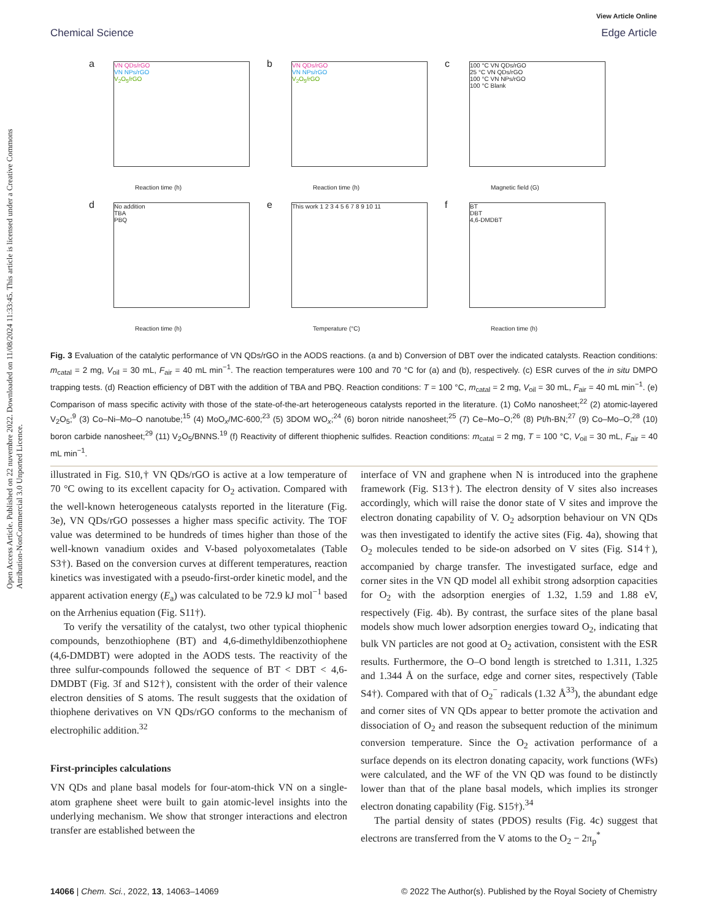Open Access Article. Published on 22 nuvembre 2022. Downloaded on 11/08/2024 11:33:45. This article is licensed under a Creative Commons Attribution-NonCommercial 3.0 Unported Licence.
View Article Online
Chemical Science Edge Article
a
VN QDs/rGO
VN NPs/rGO
V<sub>2</sub>O<sub>5</sub>/rGO
Reaction time (h)
b
VN QDs/rGO
VN NPs/rGO
V<sub>2</sub>O<sub>5</sub>/rGO
Reaction time (h)
c
100 °C VN QDs/rGO
25 °C VN QDs/rGO
100 °C VN NPs/rGO
100 °C Blank
Magnetic field (G)
d
No addition
TBA
PBQ
Reaction time (h)
e This work 1 2 3 4 5 6 7 8 9 10 11
Temperature (°C)
f
BT
DBT
4,6-DMDBT
Reaction time (h)
Fig. 3 Evaluation of the catalytic performance of VN QDs/rGO in the AODS reactions. (a and b) Conversion of DBT over the indicated catalysts. Reaction conditions: m<sub>catal</sub> = 2 mg, V<sub>oil</sub> = 30 mL, F<sub>air</sub> = 40 mL min<sup>−1</sup>. The reaction temperatures were 100 and 70 °C for (a) and (b), respectively. (c) ESR curves of the in situ DMPO trapping tests. (d) Reaction efficiency of DBT with the addition of TBA and PBQ. Reaction conditions: T = 100 °C, m<sub>catal</sub> = 2 mg, V<sub>oil</sub> = 30 mL, F<sub>air</sub> = 40 mL min<sup>−1</sup>. (e) Comparison of mass specific activity with those of the state-of-the-art heterogeneous catalysts reported in the literature. (1) CoMo nanosheet;<sup>22</sup> (2) atomic-layered V<sub>2</sub>O<sub>5</sub>;<sup>9</sup> (3) Co–Ni–Mo–O nanotube;<sup>15</sup> (4) MoO<sub>x</sub>/MC-600;<sup>23</sup> (5) 3DOM WO<sub>x</sub>;<sup>24</sup> (6) boron nitride nanosheet;<sup>25</sup> (7) Ce–Mo–O;<sup>26</sup> (8) Pt/h-BN;<sup>27</sup> (9) Co–Mo–O;<sup>28</sup> (10) boron carbide nanosheet;<sup>29</sup> (11) V<sub>2</sub>O<sub>5</sub>/BNNS.<sup>19</sup> (f) Reactivity of different thiophenic sulfides. Reaction conditions: m<sub>catal</sub> = 2 mg, T = 100 °C, V<sub>oil</sub> = 30 mL, F<sub>air</sub> = 40 mL min<sup>−1</sup>.
illustrated in Fig. S10,† VN QDs/rGO is active at a low temperature of 70 °C owing to its excellent capacity for O<sub>2</sub> activation. Compared with the well-known heterogeneous catalysts reported in the literature (Fig. 3e), VN QDs/rGO possesses a higher mass specific activity. The TOF value was determined to be hundreds of times higher than those of the well-known vanadium oxides and V-based polyoxometalates (Table S3†). Based on the conversion curves at different temperatures, reaction kinetics was investigated with a pseudo-first-order kinetic model, and the apparent activation energy (E<sub>a</sub>) was calculated to be 72.9 kJ mol<sup>−1</sup> based on the Arrhenius equation (Fig. S11†).
To verify the versatility of the catalyst, two other typical thiophenic compounds, benzothiophene (BT) and 4,6-dimethyldibenzothiophene (4,6-DMDBT) were adopted in the AODS tests. The reactivity of the three sulfur-compounds followed the sequence of BT < DBT < 4,6-DMDBT (Fig. 3f and S12†), consistent with the order of their valence electron densities of S atoms. The result suggests that the oxidation of thiophene derivatives on VN QDs/rGO conforms to the mechanism of electrophilic addition.<sup>32</sup>
First-principles calculations
VN QDs and plane basal models for four-atom-thick VN on a single-atom graphene sheet were built to gain atomic-level insights into the underlying mechanism. We show that stronger interactions and electron transfer are established between the
interface of VN and graphene when N is introduced into the graphene framework (Fig. S13†). The electron density of V sites also increases accordingly, which will raise the donor state of V sites and improve the electron donating capability of V. O<sub>2</sub> adsorption behaviour on VN QDs was then investigated to identify the active sites (Fig. 4a), showing that O<sub>2</sub> molecules tended to be side-on adsorbed on V sites (Fig. S14†), accompanied by charge transfer. The investigated surface, edge and corner sites in the VN QD model all exhibit strong adsorption capacities for O<sub>2</sub> with the adsorption energies of 1.32, 1.59 and 1.88 eV, respectively (Fig. 4b). By contrast, the surface sites of the plane basal models show much lower adsorption energies toward O<sub>2</sub>, indicating that bulk VN particles are not good at O<sub>2</sub> activation, consistent with the ESR results. Furthermore, the O–O bond length is stretched to 1.311, 1.325 and 1.344 Å on the surface, edge and corner sites, respectively (Table S4†). Compared with that of O<sub>2</sub><sup>−</sup> radicals (1.32 Å<sup>33</sup>), the abundant edge and corner sites of VN QDs appear to better promote the activation and dissociation of O<sub>2</sub> and reason the subsequent reduction of the minimum conversion temperature. Since the O<sub>2</sub> activation performance of a surface depends on its electron donating capacity, work functions (WFs) were calculated, and the WF of the VN QD was found to be distinctly lower than that of the plane basal models, which implies its stronger electron donating capability (Fig. S15†).<sup>34</sup>
The partial density of states (PDOS) results (Fig. 4c) suggest that electrons are transferred from the V atoms to the O<sub>2</sub> − 2π<sub>p</sub><sup>*</sup>
14066 | Chem. Sci., 2022, 13, 14063–14069 © 2022 The Author(s). Published by the Royal Society of Chemistry